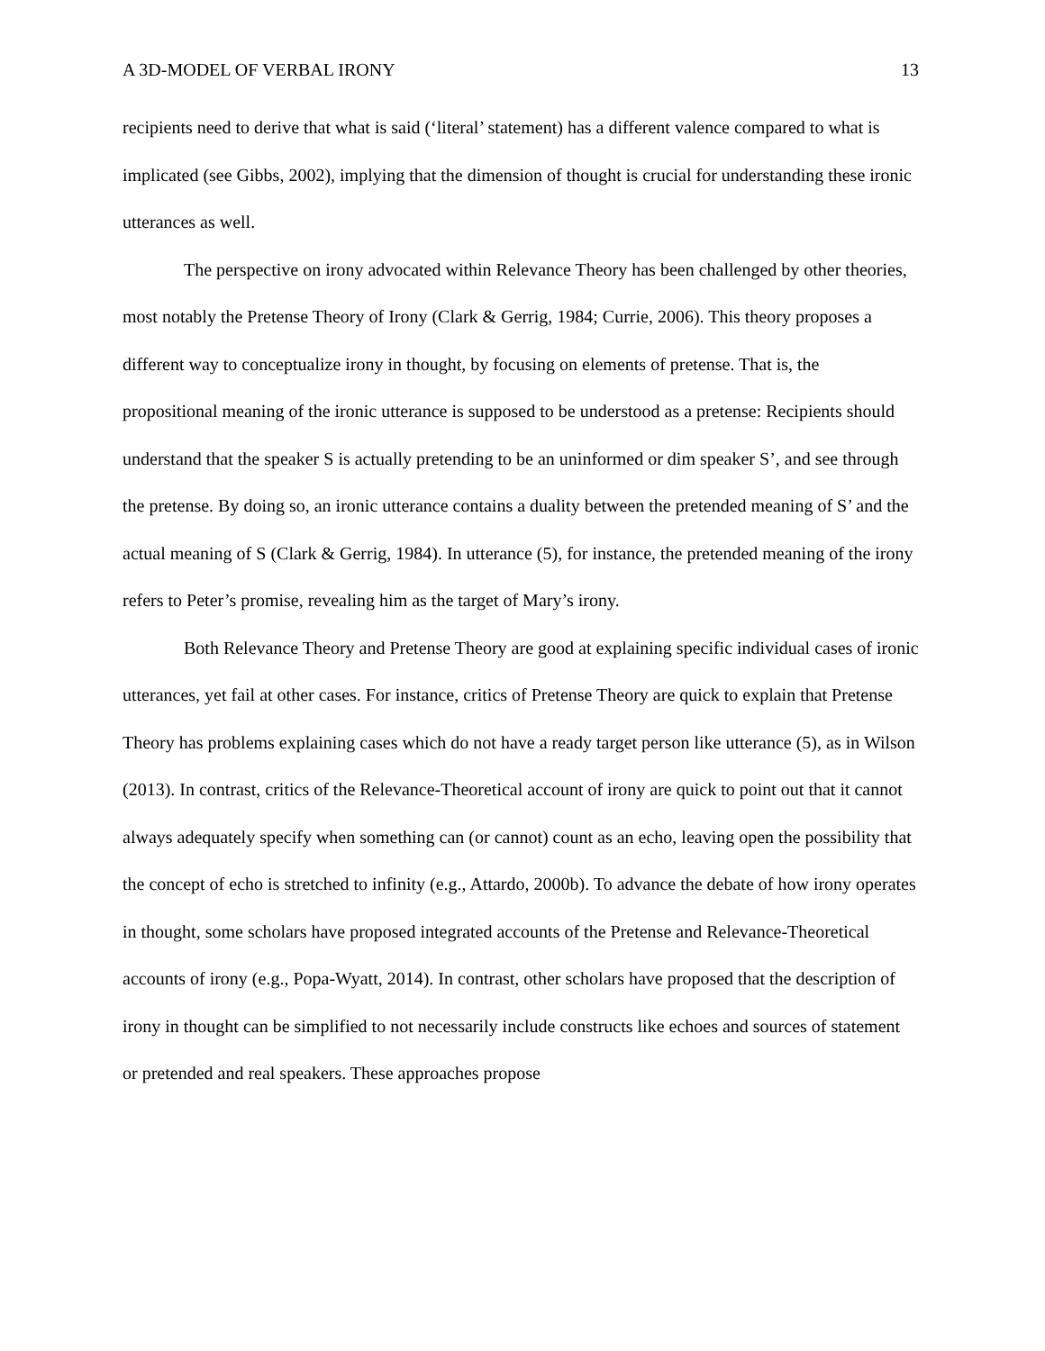A 3D-MODEL OF VERBAL IRONY 13
recipients need to derive that what is said (‘literal’ statement) has a different valence compared to what is implicated (see Gibbs, 2002), implying that the dimension of thought is crucial for understanding these ironic utterances as well.
The perspective on irony advocated within Relevance Theory has been challenged by other theories, most notably the Pretense Theory of Irony (Clark & Gerrig, 1984; Currie, 2006). This theory proposes a different way to conceptualize irony in thought, by focusing on elements of pretense. That is, the propositional meaning of the ironic utterance is supposed to be understood as a pretense: Recipients should understand that the speaker S is actually pretending to be an uninformed or dim speaker S’, and see through the pretense. By doing so, an ironic utterance contains a duality between the pretended meaning of S’ and the actual meaning of S (Clark & Gerrig, 1984). In utterance (5), for instance, the pretended meaning of the irony refers to Peter’s promise, revealing him as the target of Mary’s irony.
Both Relevance Theory and Pretense Theory are good at explaining specific individual cases of ironic utterances, yet fail at other cases. For instance, critics of Pretense Theory are quick to explain that Pretense Theory has problems explaining cases which do not have a ready target person like utterance (5), as in Wilson (2013). In contrast, critics of the Relevance-Theoretical account of irony are quick to point out that it cannot always adequately specify when something can (or cannot) count as an echo, leaving open the possibility that the concept of echo is stretched to infinity (e.g., Attardo, 2000b). To advance the debate of how irony operates in thought, some scholars have proposed integrated accounts of the Pretense and Relevance-Theoretical accounts of irony (e.g., Popa-Wyatt, 2014). In contrast, other scholars have proposed that the description of irony in thought can be simplified to not necessarily include constructs like echoes and sources of statement or pretended and real speakers. These approaches propose